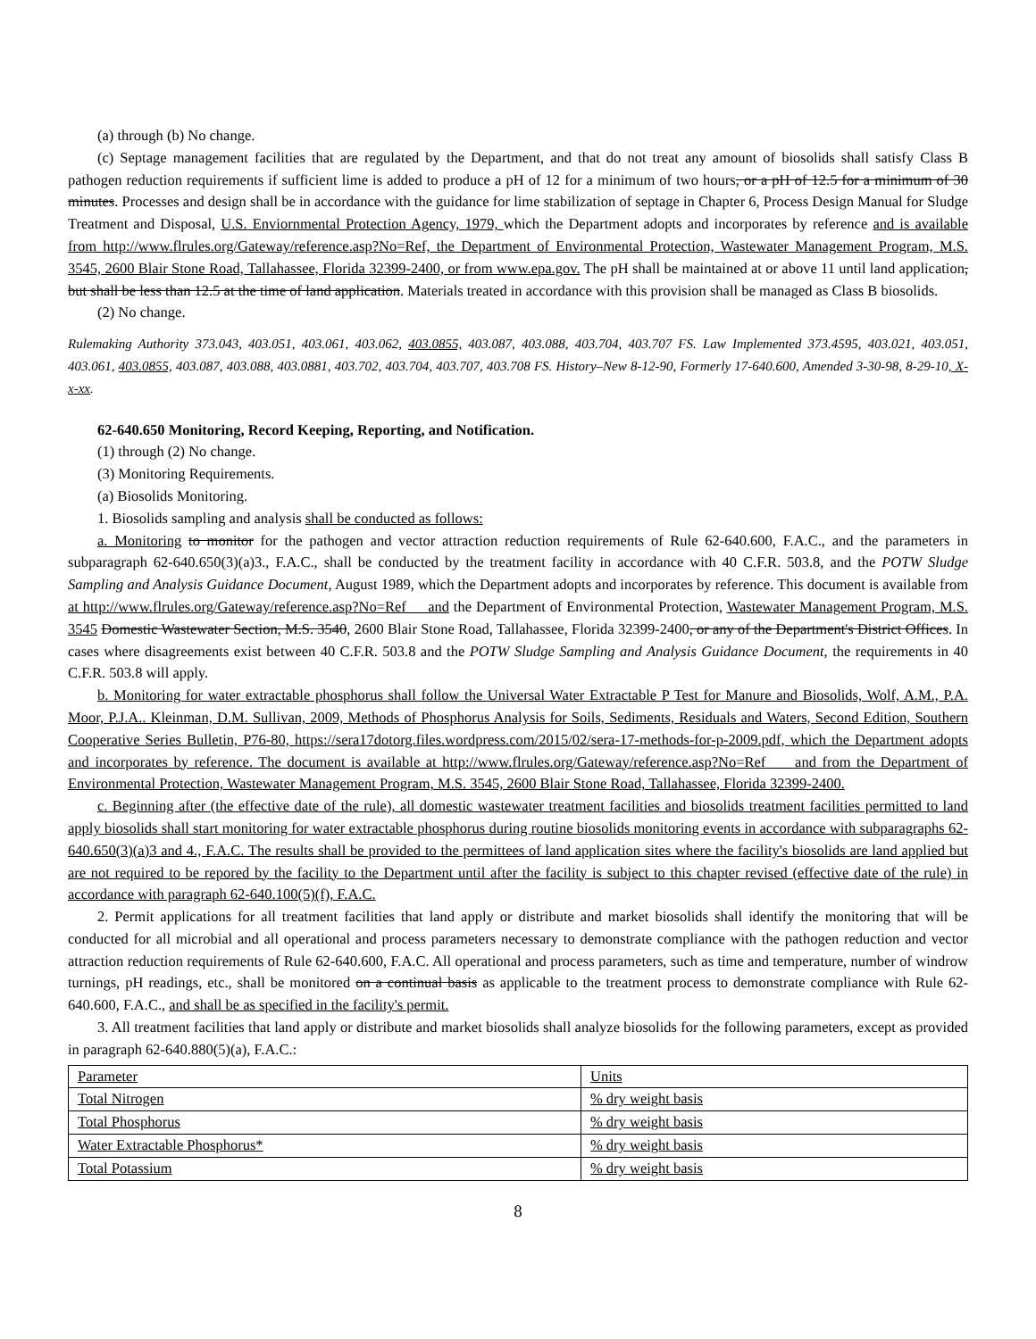(a) through (b) No change.
(c) Septage management facilities that are regulated by the Department, and that do not treat any amount of biosolids shall satisfy Class B pathogen reduction requirements if sufficient lime is added to produce a pH of 12 for a minimum of two hours, or a pH of 12.5 for a minimum of 30 minutes. Processes and design shall be in accordance with the guidance for lime stabilization of septage in Chapter 6, Process Design Manual for Sludge Treatment and Disposal, U.S. Enviornmental Protection Agency, 1979, which the Department adopts and incorporates by reference and is available from http://www.flrules.org/Gateway/reference.asp?No=Ref, the Department of Environmental Protection, Wastewater Management Program, M.S. 3545, 2600 Blair Stone Road, Tallahassee, Florida 32399-2400, or from www.epa.gov. The pH shall be maintained at or above 11 until land application, but shall be less than 12.5 at the time of land application. Materials treated in accordance with this provision shall be managed as Class B biosolids.
(2) No change.
Rulemaking Authority 373.043, 403.051, 403.061, 403.062, 403.0855, 403.087, 403.088, 403.704, 403.707 FS. Law Implemented 373.4595, 403.021, 403.051, 403.061, 403.0855, 403.087, 403.088, 403.0881, 403.702, 403.704, 403.707, 403.708 FS. History–New 8-12-90, Formerly 17-640.600, Amended 3-30-98, 8-29-10, X-x-xx.
62-640.650 Monitoring, Record Keeping, Reporting, and Notification.
(1) through (2) No change.
(3) Monitoring Requirements.
(a) Biosolids Monitoring.
1. Biosolids sampling and analysis shall be conducted as follows:
a. Monitoring to monitor for the pathogen and vector attraction reduction requirements of Rule 62-640.600, F.A.C., and the parameters in subparagraph 62-640.650(3)(a)3., F.A.C., shall be conducted by the treatment facility in accordance with 40 C.F.R. 503.8, and the POTW Sludge Sampling and Analysis Guidance Document, August 1989, which the Department adopts and incorporates by reference. This document is available from at http://www.flrules.org/Gateway/reference.asp?No=Ref and the Department of Environmental Protection, Wastewater Management Program, M.S. 3545 Domestic Wastewater Section, M.S. 3540, 2600 Blair Stone Road, Tallahassee, Florida 32399-2400, or any of the Department's District Offices. In cases where disagreements exist between 40 C.F.R. 503.8 and the POTW Sludge Sampling and Analysis Guidance Document, the requirements in 40 C.F.R. 503.8 will apply.
b. Monitoring for water extractable phosphorus shall follow the Universal Water Extractable P Test for Manure and Biosolids, Wolf, A.M., P.A. Moor, P.J.A.. Kleinman, D.M. Sullivan, 2009, Methods of Phosphorus Analysis for Soils, Sediments, Residuals and Waters, Second Edition, Southern Cooperative Series Bulletin, P76-80, https://sera17dotorg.files.wordpress.com/2015/02/sera-17-methods-for-p-2009.pdf, which the Department adopts and incorporates by reference. The document is available at http://www.flrules.org/Gateway/reference.asp?No=Ref and from the Department of Environmental Protection, Wastewater Management Program, M.S. 3545, 2600 Blair Stone Road, Tallahassee, Florida 32399-2400.
c. Beginning after (the effective date of the rule), all domestic wastewater treatment facilities and biosolids treatment facilities permitted to land apply biosolids shall start monitoring for water extractable phosphorus during routine biosolids monitoring events in accordance with subparagraphs 62-640.650(3)(a)3 and 4., F.A.C. The results shall be provided to the permittees of land application sites where the facility's biosolids are land applied but are not required to be repored by the facility to the Department until after the facility is subject to this chapter revised (effective date of the rule) in accordance with paragraph 62-640.100(5)(f), F.A.C.
2. Permit applications for all treatment facilities that land apply or distribute and market biosolids shall identify the monitoring that will be conducted for all microbial and all operational and process parameters necessary to demonstrate compliance with the pathogen reduction and vector attraction reduction requirements of Rule 62-640.600, F.A.C. All operational and process parameters, such as time and temperature, number of windrow turnings, pH readings, etc., shall be monitored on a continual basis as applicable to the treatment process to demonstrate compliance with Rule 62-640.600, F.A.C., and shall be as specified in the facility's permit.
3. All treatment facilities that land apply or distribute and market biosolids shall analyze biosolids for the following parameters, except as provided in paragraph 62-640.880(5)(a), F.A.C.:
| Parameter | Units |
| Total Nitrogen | % dry weight basis |
| Total Phosphorus | % dry weight basis |
| Water Extractable Phosphorus* | % dry weight basis |
| Total Potassium | % dry weight basis |
8